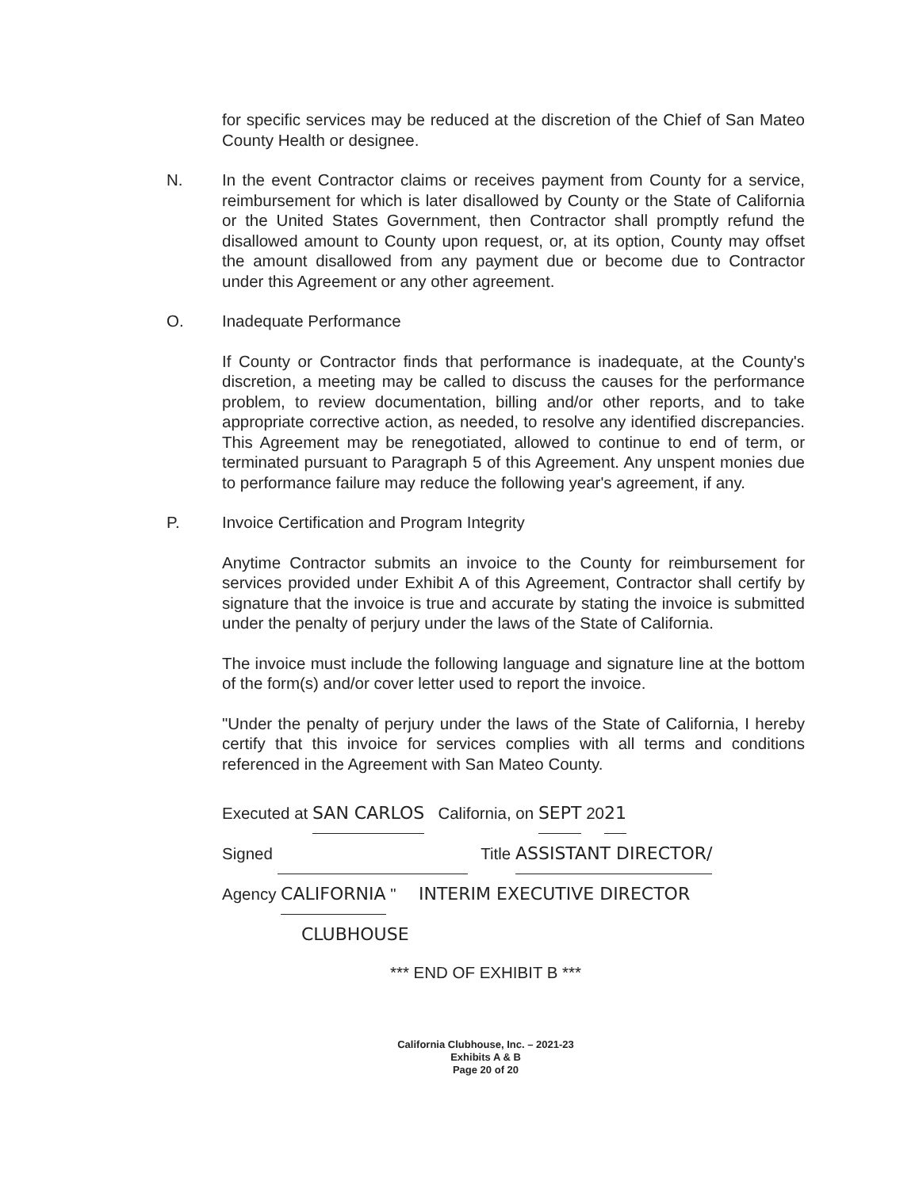for specific services may be reduced at the discretion of the Chief of San Mateo County Health or designee.
N. In the event Contractor claims or receives payment from County for a service, reimbursement for which is later disallowed by County or the State of California or the United States Government, then Contractor shall promptly refund the disallowed amount to County upon request, or, at its option, County may offset the amount disallowed from any payment due or become due to Contractor under this Agreement or any other agreement.
O. Inadequate Performance
If County or Contractor finds that performance is inadequate, at the County's discretion, a meeting may be called to discuss the causes for the performance problem, to review documentation, billing and/or other reports, and to take appropriate corrective action, as needed, to resolve any identified discrepancies. This Agreement may be renegotiated, allowed to continue to end of term, or terminated pursuant to Paragraph 5 of this Agreement. Any unspent monies due to performance failure may reduce the following year's agreement, if any.
P. Invoice Certification and Program Integrity
Anytime Contractor submits an invoice to the County for reimbursement for services provided under Exhibit A of this Agreement, Contractor shall certify by signature that the invoice is true and accurate by stating the invoice is submitted under the penalty of perjury under the laws of the State of California.
The invoice must include the following language and signature line at the bottom of the form(s) and/or cover letter used to report the invoice.
"Under the penalty of perjury under the laws of the State of California, I hereby certify that this invoice for services complies with all terms and conditions referenced in the Agreement with San Mateo County.
Executed at SAN CARLOS California, on SEPT 2021
Signed Title ASSISTANT DIRECTOR/
Agency CALIFORNIA " INTERIM EXECUTIVE DIRECTOR
CLUBHOUSE
*** END OF EXHIBIT B ***
California Clubhouse, Inc. – 2021-23
Exhibits A & B
Page 20 of 20